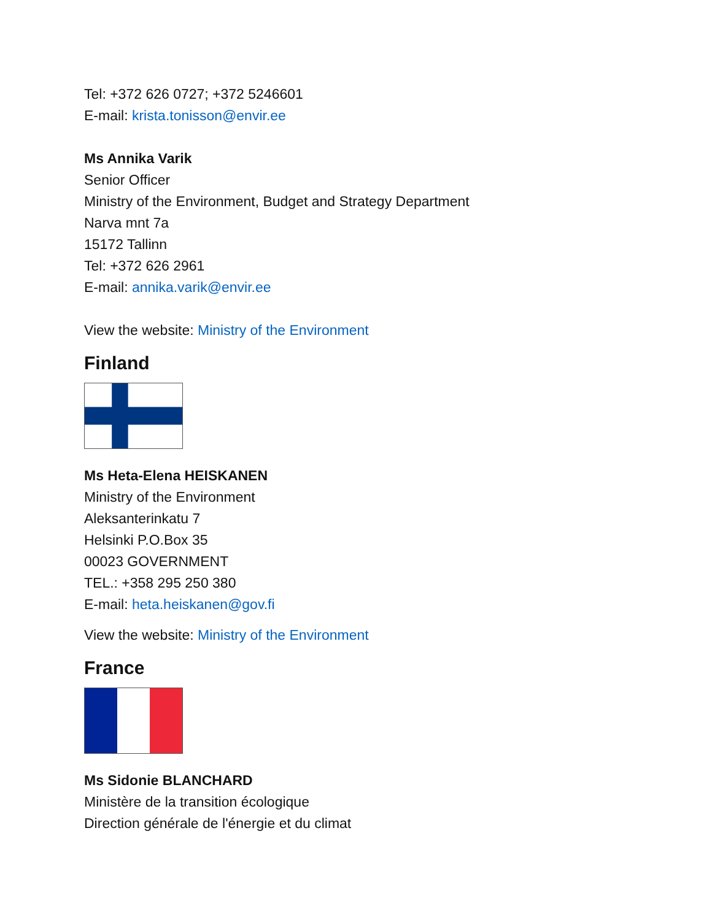Tel: +372 626 0727; +372 5246601
E-mail: krista.tonisson@envir.ee
Ms Annika Varik
Senior Officer
Ministry of the Environment, Budget and Strategy Department
Narva mnt 7a
15172 Tallinn
Tel: +372 626 2961
E-mail: annika.varik@envir.ee
View the website: Ministry of the Environment
Finland
Ms Heta-Elena HEISKANEN
Ministry of the Environment
Aleksanterinkatu 7
Helsinki P.O.Box 35
00023 GOVERNMENT
TEL.: +358 295 250 380
E-mail: heta.heiskanen@gov.fi
View the website: Ministry of the Environment
France
Ms Sidonie BLANCHARD
Ministère de la transition écologique
Direction générale de l'énergie et du climat